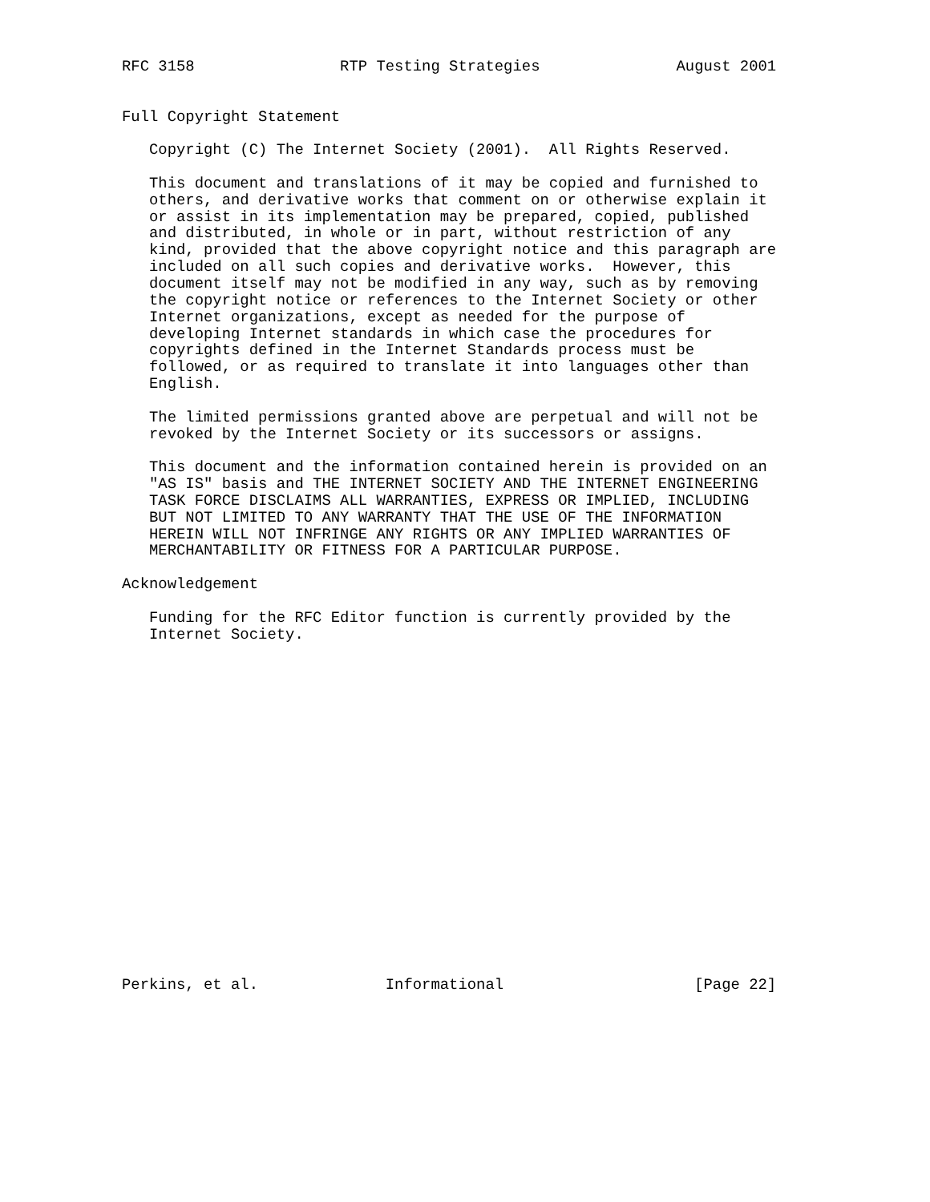RFC 3158                RTP Testing Strategies               August 2001


Full Copyright Statement

   Copyright (C) The Internet Society (2001).  All Rights Reserved.

   This document and translations of it may be copied and furnished to
   others, and derivative works that comment on or otherwise explain it
   or assist in its implementation may be prepared, copied, published
   and distributed, in whole or in part, without restriction of any
   kind, provided that the above copyright notice and this paragraph are
   included on all such copies and derivative works.  However, this
   document itself may not be modified in any way, such as by removing
   the copyright notice or references to the Internet Society or other
   Internet organizations, except as needed for the purpose of
   developing Internet standards in which case the procedures for
   copyrights defined in the Internet Standards process must be
   followed, or as required to translate it into languages other than
   English.

   The limited permissions granted above are perpetual and will not be
   revoked by the Internet Society or its successors or assigns.

   This document and the information contained herein is provided on an
   "AS IS" basis and THE INTERNET SOCIETY AND THE INTERNET ENGINEERING
   TASK FORCE DISCLAIMS ALL WARRANTIES, EXPRESS OR IMPLIED, INCLUDING
   BUT NOT LIMITED TO ANY WARRANTY THAT THE USE OF THE INFORMATION
   HEREIN WILL NOT INFRINGE ANY RIGHTS OR ANY IMPLIED WARRANTIES OF
   MERCHANTABILITY OR FITNESS FOR A PARTICULAR PURPOSE.

Acknowledgement

   Funding for the RFC Editor function is currently provided by the
   Internet Society.




















Perkins, et al.              Informational                     [Page 22]